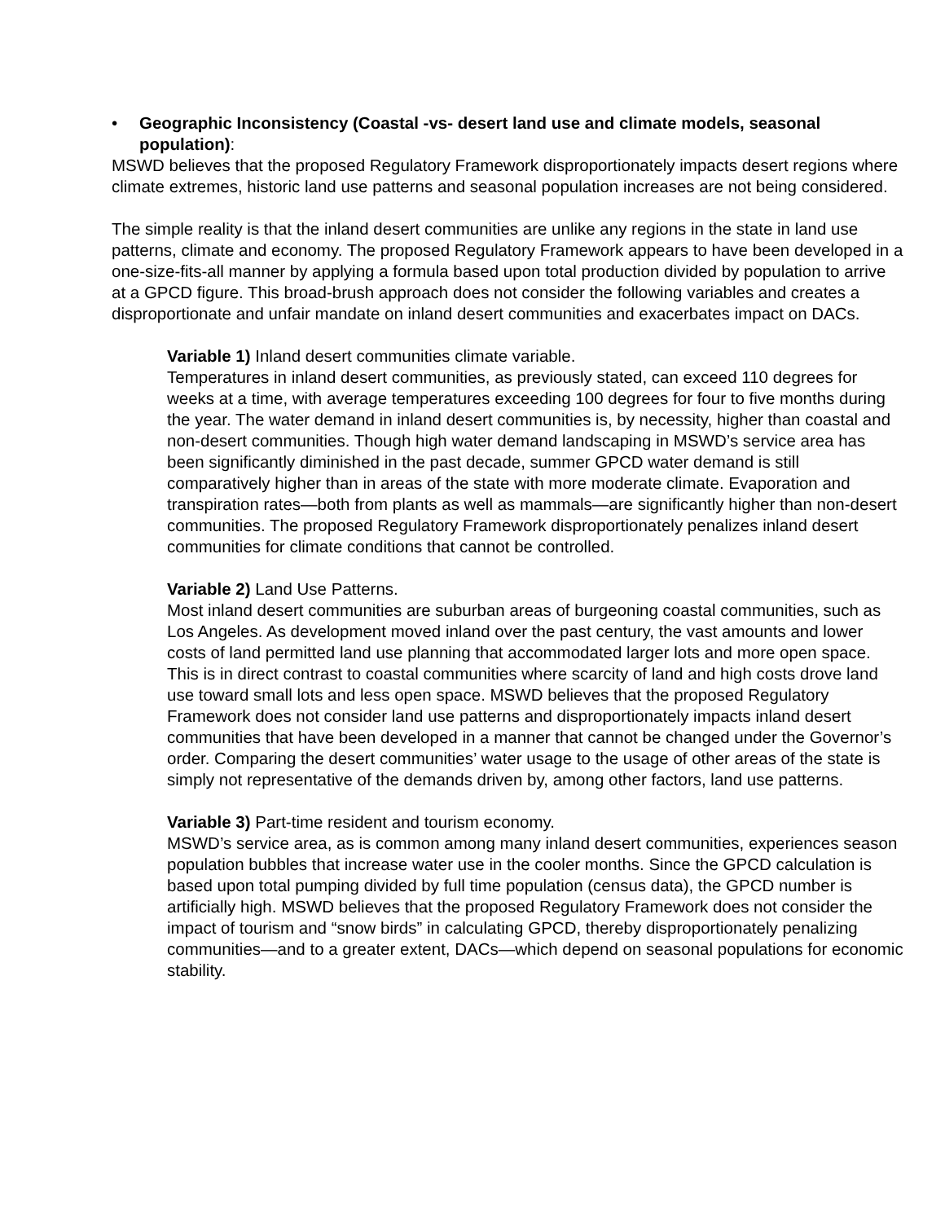• Geographic Inconsistency (Coastal -vs- desert land use and climate models, seasonal population):
MSWD believes that the proposed Regulatory Framework disproportionately impacts desert regions where climate extremes, historic land use patterns and seasonal population increases are not being considered.
The simple reality is that the inland desert communities are unlike any regions in the state in land use patterns, climate and economy. The proposed Regulatory Framework appears to have been developed in a one-size-fits-all manner by applying a formula based upon total production divided by population to arrive at a GPCD figure. This broad-brush approach does not consider the following variables and creates a disproportionate and unfair mandate on inland desert communities and exacerbates impact on DACs.
Variable 1) Inland desert communities climate variable.
Temperatures in inland desert communities, as previously stated, can exceed 110 degrees for weeks at a time, with average temperatures exceeding 100 degrees for four to five months during the year. The water demand in inland desert communities is, by necessity, higher than coastal and non-desert communities. Though high water demand landscaping in MSWD’s service area has been significantly diminished in the past decade, summer GPCD water demand is still comparatively higher than in areas of the state with more moderate climate. Evaporation and transpiration rates—both from plants as well as mammals—are significantly higher than non-desert communities. The proposed Regulatory Framework disproportionately penalizes inland desert communities for climate conditions that cannot be controlled.
Variable 2) Land Use Patterns.
Most inland desert communities are suburban areas of burgeoning coastal communities, such as Los Angeles. As development moved inland over the past century, the vast amounts and lower costs of land permitted land use planning that accommodated larger lots and more open space. This is in direct contrast to coastal communities where scarcity of land and high costs drove land use toward small lots and less open space. MSWD believes that the proposed Regulatory Framework does not consider land use patterns and disproportionately impacts inland desert communities that have been developed in a manner that cannot be changed under the Governor’s order. Comparing the desert communities’ water usage to the usage of other areas of the state is simply not representative of the demands driven by, among other factors, land use patterns.
Variable 3) Part-time resident and tourism economy.
MSWD’s service area, as is common among many inland desert communities, experiences season population bubbles that increase water use in the cooler months. Since the GPCD calculation is based upon total pumping divided by full time population (census data), the GPCD number is artificially high. MSWD believes that the proposed Regulatory Framework does not consider the impact of tourism and “snow birds” in calculating GPCD, thereby disproportionately penalizing communities—and to a greater extent, DACs—which depend on seasonal populations for economic stability.